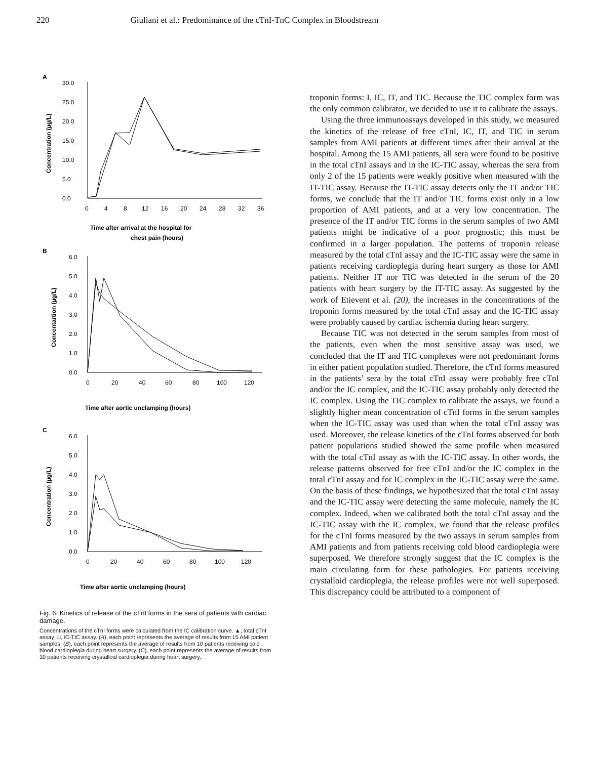220 Giuliani et al.: Predominance of the cTnI-TnC Complex in Bloodstream
A
Concentration (µg/L)
0.0
5.0
10.0
15.0
20.0
25.0
30.0
0
4
8
12
16
20
24
28
32
36
Time after arrival at the hospital for
chest pain (hours)
B
Concentartion (µg/L)
0.0
1.0
2.0
3.0
4.0
5.0
6.0
0
20
40
60
80
100
120
Time after aortic unclamping (hours)
C
Concentration (µg/L)
0.0
1.0
2.0
3.0
4.0
5.0
6.0
0
20
40
60
80
100
120
Time after aortic unclamping (hours)
Fig. 6. Kinetics of release of the cTnI forms in the sera of patients with cardiac damage.
Concentrations of the cTnI forms were calculated from the IC calibration curve. ▲, total cTnI assay; □, IC-TIC assay. (A), each point represents the average of results from 15 AMI patient samples. (B), each point represents the average of results from 10 patients receiving cold blood cardioplegia during heart surgery. (C), each point represents the average of results from 10 patients receiving crystalloid cardioplegia during heart surgery.
troponin forms: I, IC, IT, and TIC. Because the TIC complex form was the only common calibrator, we decided to use it to calibrate the assays.
Using the three immunoassays developed in this study, we measured the kinetics of the release of free cTnI, IC, IT, and TIC in serum samples from AMI patients at different times after their arrival at the hospital. Among the 15 AMI patients, all sera were found to be positive in the total cTnI assays and in the IC-TIC assay, whereas the sera from only 2 of the 15 patients were weakly positive when measured with the IT-TIC assay. Because the IT-TIC assay detects only the IT and/or TIC forms, we conclude that the IT and/or TIC forms exist only in a low proportion of AMI patients, and at a very low concentration. The presence of the IT and/or TIC forms in the serum samples of two AMI patients might be indicative of a poor prognostic; this must be confirmed in a larger population. The patterns of troponin release measured by the total cTnI assay and the IC-TIC assay were the same in patients receiving cardioplegia during heart surgery as those for AMI patients. Neither IT nor TIC was detected in the serum of the 20 patients with heart surgery by the IT-TIC assay. As suggested by the work of Etievent et al. (20), the increases in the concentrations of the troponin forms measured by the total cTnI assay and the IC-TIC assay were probably caused by cardiac ischemia during heart surgery.
Because TIC was not detected in the serum samples from most of the patients, even when the most sensitive assay was used, we concluded that the IT and TIC complexes were not predominant forms in either patient population studied. Therefore, the cTnI forms measured in the patients’ sera by the total cTnI assay were probably free cTnI and/or the IC complex, and the IC-TIC assay probably only detected the IC complex. Using the TIC complex to calibrate the assays, we found a slightly higher mean concentration of cTnI forms in the serum samples when the IC-TIC assay was used than when the total cTnI assay was used. Moreover, the release kinetics of the cTnI forms observed for both patient populations studied showed the same profile when measured with the total cTnI assay as with the IC-TIC assay. In other words, the release patterns observed for free cTnI and/or the IC complex in the total cTnI assay and for IC complex in the IC-TIC assay were the same. On the basis of these findings, we hypothesized that the total cTnI assay and the IC-TIC assay were detecting the same molecule, namely the IC complex. Indeed, when we calibrated both the total cTnI assay and the IC-TIC assay with the IC complex, we found that the release profiles for the cTnI forms measured by the two assays in serum samples from AMI patients and from patients receiving cold blood cardioplegia were superposed. We therefore strongly suggest that the IC complex is the main circulating form for these pathologies. For patients receiving crystalloid cardioplegia, the release profiles were not well superposed. This discrepancy could be attributed to a component of